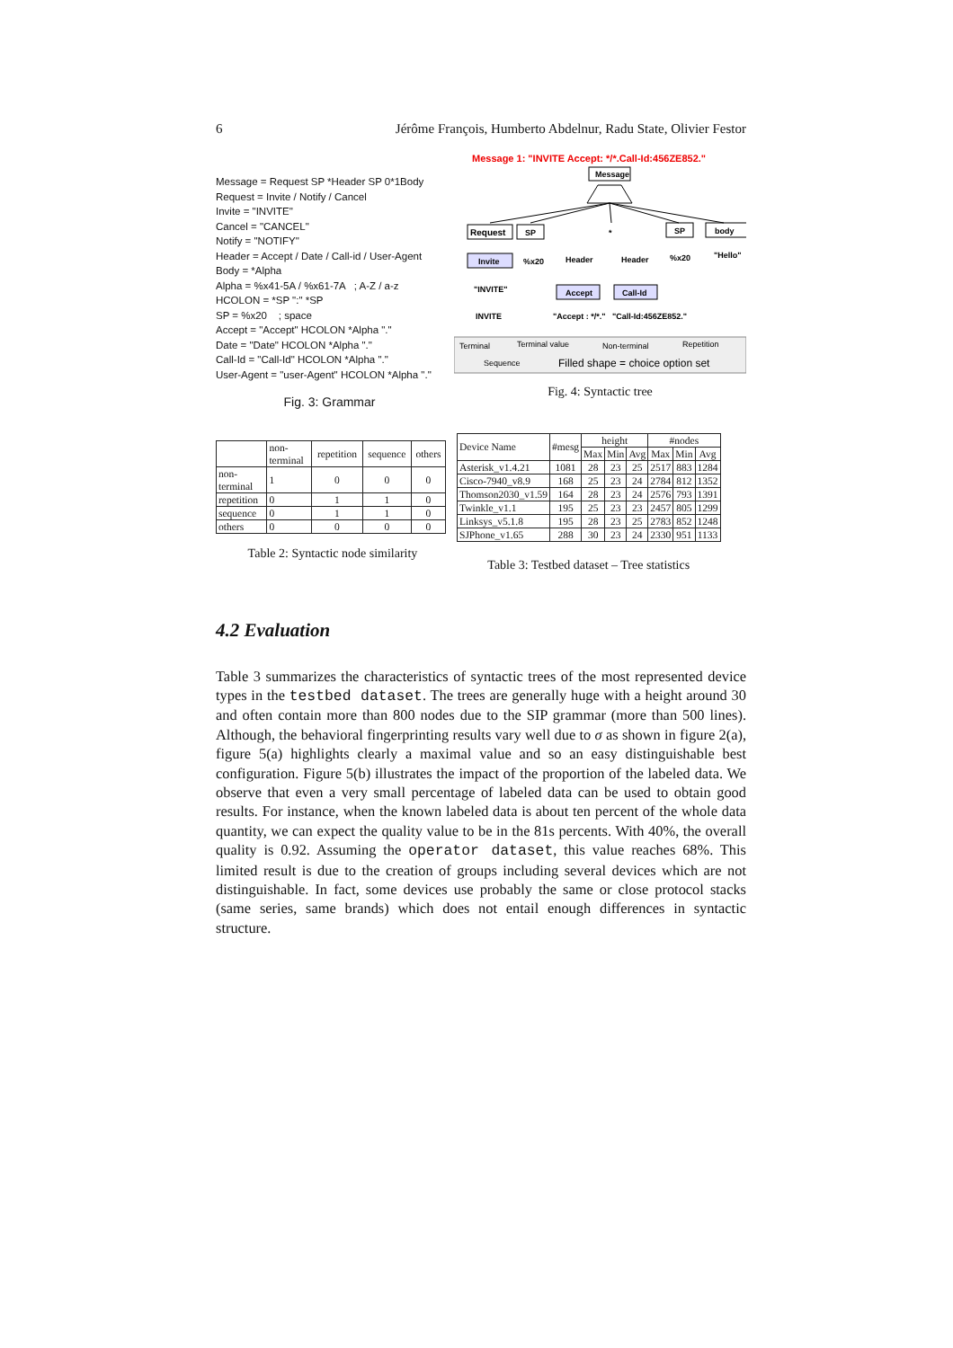6 Jérôme François, Humberto Abdelnur, Radu State, Olivier Festor
Message = Request SP *Header SP 0*1Body
Request = Invite / Notify / Cancel
Invite = "INVITE"
Cancel = "CANCEL"
Notify = "NOTIFY"
Header = Accept / Date / Call-id / User-Agent
Body = *Alpha
Alpha = %x41-5A / %x61-7A ; A-Z / a-z
HCOLON = *SP ":" *SP
SP = %x20 ; space
Accept = "Accept" HCOLON *Alpha "."
Date = "Date" HCOLON *Alpha "."
Call-Id = "Call-Id" HCOLON *Alpha "."
User-Agent = "user-Agent" HCOLON *Alpha "."
Fig. 3: Grammar
Message 1: "INVITE Accept: */*.Call-Id:456ZE852."
Message
Request
SP
*
SP
body
Invite
%x20
Header
Header
%x20
"Hello"
Accept
Call-Id
"INVITE"
INVITE
"Accept : */*."
"Call-Id:456ZE852."
Terminal
Terminal value
Non-terminal
Repetition
Sequence
Filled shape = choice option set
Fig. 4: Syntactic tree
| | non- terminal | repetition | sequence | others |
| --- | --- | --- | --- | --- |
| non- terminal | 1 | 0 | 0 | 0 |
| repetition | 0 | 1 | 1 | 0 |
| sequence | 0 | 1 | 1 | 0 |
| others | 0 | 0 | 0 | 0 |
Table 2: Syntactic node similarity
| Device Name | #mesg | height | | | #nodes | | |
| --- | --- | --- | --- | --- | --- | --- | --- |
| | | Max | Min | Avg | Max | Min | Avg |
| Asterisk_v1.4.21 | 1081 | 28 | 23 | 25 | 2517 | 883 | 1284 |
| Cisco-7940_v8.9 | 168 | 25 | 23 | 24 | 2784 | 812 | 1352 |
| Thomson2030_v1.59 | 164 | 28 | 23 | 24 | 2576 | 793 | 1391 |
| Twinkle_v1.1 | 195 | 25 | 23 | 23 | 2457 | 805 | 1299 |
| Linksys_v5.1.8 | 195 | 28 | 23 | 25 | 2783 | 852 | 1248 |
| SJPhone_v1.65 | 288 | 30 | 23 | 24 | 2330 | 951 | 1133 |
Table 3: Testbed dataset – Tree statistics
4.2 Evaluation
Table 3 summarizes the characteristics of syntactic trees of the most represented device types in the testbed dataset. The trees are generally huge with a height around 30 and often contain more than 800 nodes due to the SIP grammar (more than 500 lines). Although, the behavioral fingerprinting results vary well due to σ as shown in figure 2(a), figure 5(a) highlights clearly a maximal value and so an easy distinguishable best configuration. Figure 5(b) illustrates the impact of the proportion of the labeled data. We observe that even a very small percentage of labeled data can be used to obtain good results. For instance, when the known labeled data is about ten percent of the whole data quantity, we can expect the quality value to be in the 81s percents. With 40%, the overall quality is 0.92. Assuming the operator dataset, this value reaches 68%. This limited result is due to the creation of groups including several devices which are not distinguishable. In fact, some devices use probably the same or close protocol stacks (same series, same brands) which does not entail enough differences in syntactic structure.